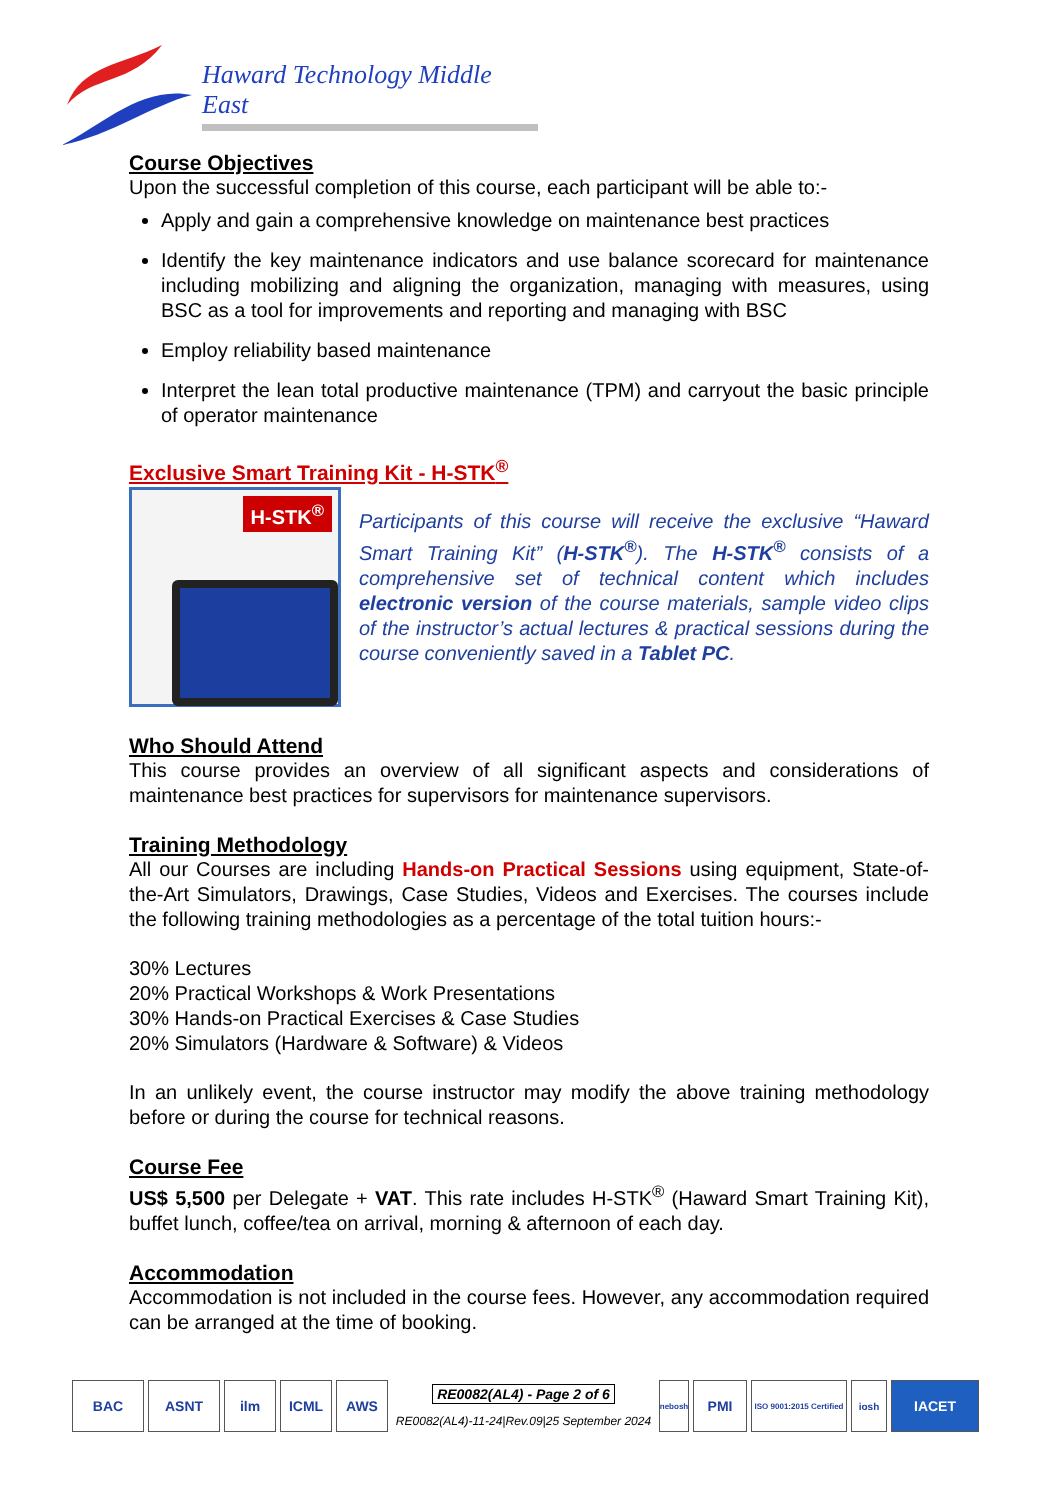Haward Technology Middle East
Course Objectives
Upon the successful completion of this course, each participant will be able to:-
Apply and gain a comprehensive knowledge on maintenance best practices
Identify the key maintenance indicators and use balance scorecard for maintenance including mobilizing and aligning the organization, managing with measures, using BSC as a tool for improvements and reporting and managing with BSC
Employ reliability based maintenance
Interpret the lean total productive maintenance (TPM) and carryout the basic principle of operator maintenance
Exclusive Smart Training Kit - H-STK<sup>®</sup>
H-STK<sup>®</sup>
Participants of this course will receive the exclusive “Haward Smart Training Kit” (H-STK<sup>®</sup>). The H-STK<sup>®</sup> consists of a comprehensive set of technical content which includes electronic version of the course materials, sample video clips of the instructor’s actual lectures & practical sessions during the course conveniently saved in a Tablet PC.
Who Should Attend
This course provides an overview of all significant aspects and considerations of maintenance best practices for supervisors for maintenance supervisors.
Training Methodology
All our Courses are including Hands-on Practical Sessions using equipment, State-of-the-Art Simulators, Drawings, Case Studies, Videos and Exercises. The courses include the following training methodologies as a percentage of the total tuition hours:-
30% Lectures
20% Practical Workshops & Work Presentations
30% Hands-on Practical Exercises & Case Studies
20% Simulators (Hardware & Software) & Videos
In an unlikely event, the course instructor may modify the above training methodology before or during the course for technical reasons.
Course Fee
US$ 5,500 per Delegate + VAT. This rate includes H-STK<sup>®</sup> (Haward Smart Training Kit), buffet lunch, coffee/tea on arrival, morning & afternoon of each day.
Accommodation
Accommodation is not included in the course fees. However, any accommodation required can be arranged at the time of booking.
BAC ASNT ilm ICML AWS
RE0082(AL4) - Page 2 of 6
RE0082(AL4)-11-24|Rev.09|25 September 2024
nebosh
PMI
ISO 9001:2015 Certified
iosh
IACET